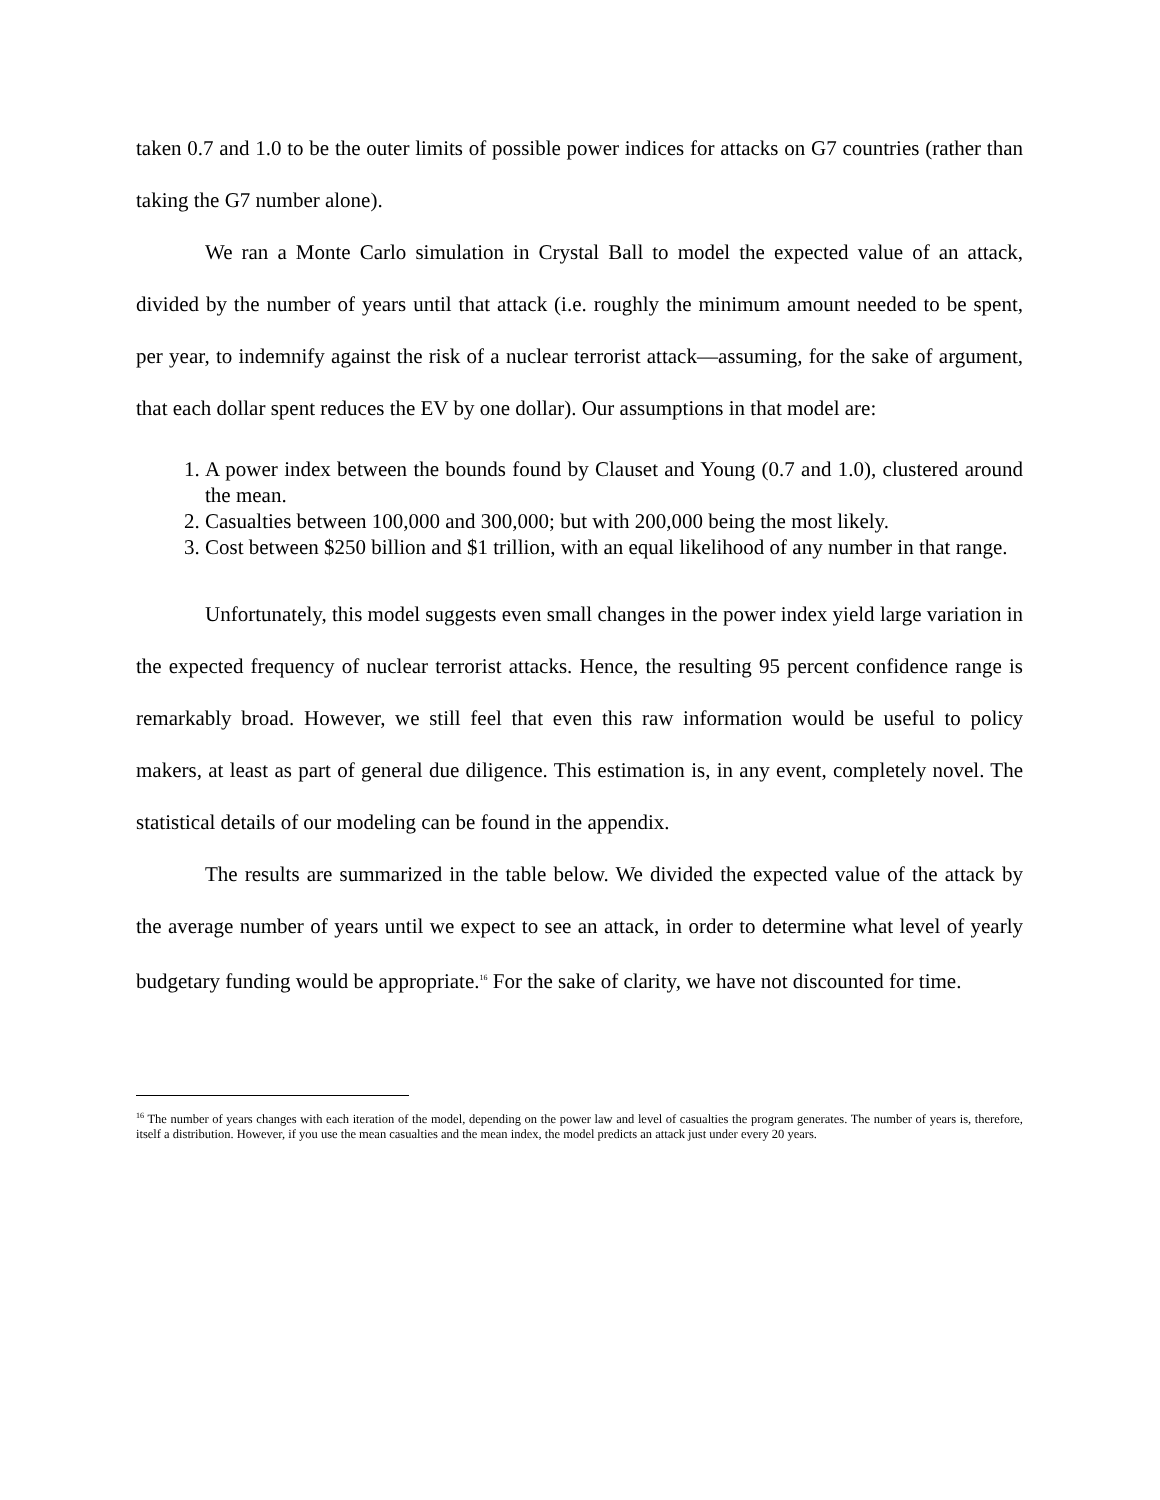taken 0.7 and 1.0 to be the outer limits of possible power indices for attacks on G7 countries (rather than taking the G7 number alone).
We ran a Monte Carlo simulation in Crystal Ball to model the expected value of an attack, divided by the number of years until that attack (i.e. roughly the minimum amount needed to be spent, per year, to indemnify against the risk of a nuclear terrorist attack—assuming, for the sake of argument, that each dollar spent reduces the EV by one dollar). Our assumptions in that model are:
1. A power index between the bounds found by Clauset and Young (0.7 and 1.0), clustered around the mean.
2. Casualties between 100,000 and 300,000; but with 200,000 being the most likely.
3. Cost between $250 billion and $1 trillion, with an equal likelihood of any number in that range.
Unfortunately, this model suggests even small changes in the power index yield large variation in the expected frequency of nuclear terrorist attacks. Hence, the resulting 95 percent confidence range is remarkably broad. However, we still feel that even this raw information would be useful to policy makers, at least as part of general due diligence. This estimation is, in any event, completely novel. The statistical details of our modeling can be found in the appendix.
The results are summarized in the table below. We divided the expected value of the attack by the average number of years until we expect to see an attack, in order to determine what level of yearly budgetary funding would be appropriate.<sup>16</sup> For the sake of clarity, we have not discounted for time.
<sup>16</sup> The number of years changes with each iteration of the model, depending on the power law and level of casualties the program generates. The number of years is, therefore, itself a distribution. However, if you use the mean casualties and the mean index, the model predicts an attack just under every 20 years.